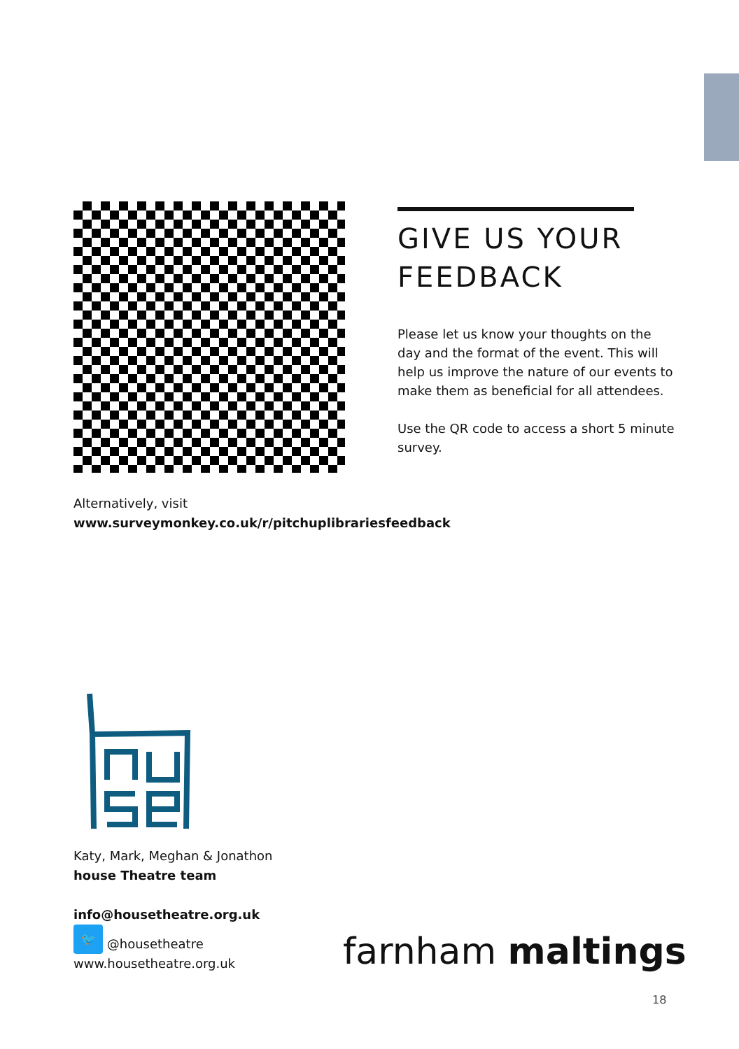GIVE US YOUR FEEDBACK
Please let us know your thoughts on the day and the format of the event. This will help us improve the nature of our events to make them as beneficial for all attendees.
Use the QR code to access a short 5 minute survey.
Alternatively, visit
www.surveymonkey.co.uk/r/pitchuplibrariesfeedback
Katy, Mark, Meghan & Jonathon
house Theatre team
info@housetheatre.org.uk
🐦 @housetheatre
www.housetheatre.org.uk
farnham maltings
18